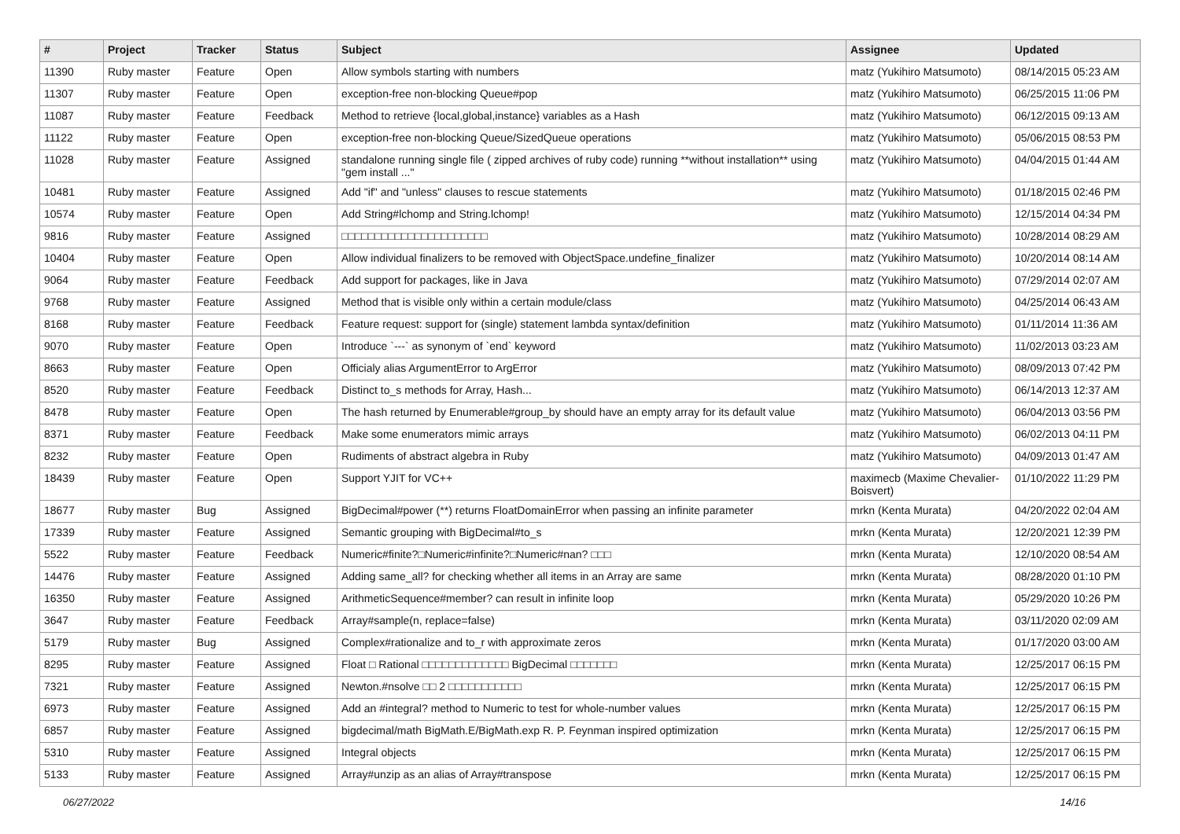| # | Project | Tracker | Status | Subject | Assignee | Updated |
| --- | --- | --- | --- | --- | --- | --- |
| 11390 | Ruby master | Feature | Open | Allow symbols starting with numbers | matz (Yukihiro Matsumoto) | 08/14/2015 05:23 AM |
| 11307 | Ruby master | Feature | Open | exception-free non-blocking Queue#pop | matz (Yukihiro Matsumoto) | 06/25/2015 11:06 PM |
| 11087 | Ruby master | Feature | Feedback | Method to retrieve {local,global,instance} variables as a Hash | matz (Yukihiro Matsumoto) | 06/12/2015 09:13 AM |
| 11122 | Ruby master | Feature | Open | exception-free non-blocking Queue/SizedQueue operations | matz (Yukihiro Matsumoto) | 05/06/2015 08:53 PM |
| 11028 | Ruby master | Feature | Assigned | standalone running single file ( zipped archives of ruby code) running **without installation** using "gem install ..." | matz (Yukihiro Matsumoto) | 04/04/2015 01:44 AM |
| 10481 | Ruby master | Feature | Assigned | Add "if" and "unless" clauses to rescue statements | matz (Yukihiro Matsumoto) | 01/18/2015 02:46 PM |
| 10574 | Ruby master | Feature | Open | Add String#lchomp and String.lchomp! | matz (Yukihiro Matsumoto) | 12/15/2014 04:34 PM |
| 9816 | Ruby master | Feature | Assigned | □□□□□□□□□□□□□□□□□□□□□□ | matz (Yukihiro Matsumoto) | 10/28/2014 08:29 AM |
| 10404 | Ruby master | Feature | Open | Allow individual finalizers to be removed with ObjectSpace.undefine_finalizer | matz (Yukihiro Matsumoto) | 10/20/2014 08:14 AM |
| 9064 | Ruby master | Feature | Feedback | Add support for packages, like in Java | matz (Yukihiro Matsumoto) | 07/29/2014 02:07 AM |
| 9768 | Ruby master | Feature | Assigned | Method that is visible only within a certain module/class | matz (Yukihiro Matsumoto) | 04/25/2014 06:43 AM |
| 8168 | Ruby master | Feature | Feedback | Feature request: support for (single) statement lambda syntax/definition | matz (Yukihiro Matsumoto) | 01/11/2014 11:36 AM |
| 9070 | Ruby master | Feature | Open | Introduce `---` as synonym of `end` keyword | matz (Yukihiro Matsumoto) | 11/02/2013 03:23 AM |
| 8663 | Ruby master | Feature | Open | Officialy alias ArgumentError to ArgError | matz (Yukihiro Matsumoto) | 08/09/2013 07:42 PM |
| 8520 | Ruby master | Feature | Feedback | Distinct to_s methods for Array, Hash... | matz (Yukihiro Matsumoto) | 06/14/2013 12:37 AM |
| 8478 | Ruby master | Feature | Open | The hash returned by Enumerable#group_by should have an empty array for its default value | matz (Yukihiro Matsumoto) | 06/04/2013 03:56 PM |
| 8371 | Ruby master | Feature | Feedback | Make some enumerators mimic arrays | matz (Yukihiro Matsumoto) | 06/02/2013 04:11 PM |
| 8232 | Ruby master | Feature | Open | Rudiments of abstract algebra in Ruby | matz (Yukihiro Matsumoto) | 04/09/2013 01:47 AM |
| 18439 | Ruby master | Feature | Open | Support YJIT for VC++ | maximecb (Maxime Chevalier-Boisvert) | 01/10/2022 11:29 PM |
| 18677 | Ruby master | Bug | Assigned | BigDecimal#power (**) returns FloatDomainError when passing an infinite parameter | mrkn (Kenta Murata) | 04/20/2022 02:04 AM |
| 17339 | Ruby master | Feature | Assigned | Semantic grouping with BigDecimal#to_s | mrkn (Kenta Murata) | 12/20/2021 12:39 PM |
| 5522 | Ruby master | Feature | Feedback | Numeric#finite?□Numeric#infinite?□Numeric#nan? □□□ | mrkn (Kenta Murata) | 12/10/2020 08:54 AM |
| 14476 | Ruby master | Feature | Assigned | Adding same_all? for checking whether all items in an Array are same | mrkn (Kenta Murata) | 08/28/2020 01:10 PM |
| 16350 | Ruby master | Feature | Assigned | ArithmeticSequence#member? can result in infinite loop | mrkn (Kenta Murata) | 05/29/2020 10:26 PM |
| 3647 | Ruby master | Feature | Feedback | Array#sample(n, replace=false) | mrkn (Kenta Murata) | 03/11/2020 02:09 AM |
| 5179 | Ruby master | Bug | Assigned | Complex#rationalize and to_r with approximate zeros | mrkn (Kenta Murata) | 01/17/2020 03:00 AM |
| 8295 | Ruby master | Feature | Assigned | Float □ Rational □□□□□□□□□□□□□ BigDecimal □□□□□□□ | mrkn (Kenta Murata) | 12/25/2017 06:15 PM |
| 7321 | Ruby master | Feature | Assigned | Newton.#nsolve □□ 2 □□□□□□□□□□□ | mrkn (Kenta Murata) | 12/25/2017 06:15 PM |
| 6973 | Ruby master | Feature | Assigned | Add an #integral? method to Numeric to test for whole-number values | mrkn (Kenta Murata) | 12/25/2017 06:15 PM |
| 6857 | Ruby master | Feature | Assigned | bigdecimal/math BigMath.E/BigMath.exp R. P. Feynman inspired optimization | mrkn (Kenta Murata) | 12/25/2017 06:15 PM |
| 5310 | Ruby master | Feature | Assigned | Integral objects | mrkn (Kenta Murata) | 12/25/2017 06:15 PM |
| 5133 | Ruby master | Feature | Assigned | Array#unzip as an alias of Array#transpose | mrkn (Kenta Murata) | 12/25/2017 06:15 PM |
06/27/2022 14/16